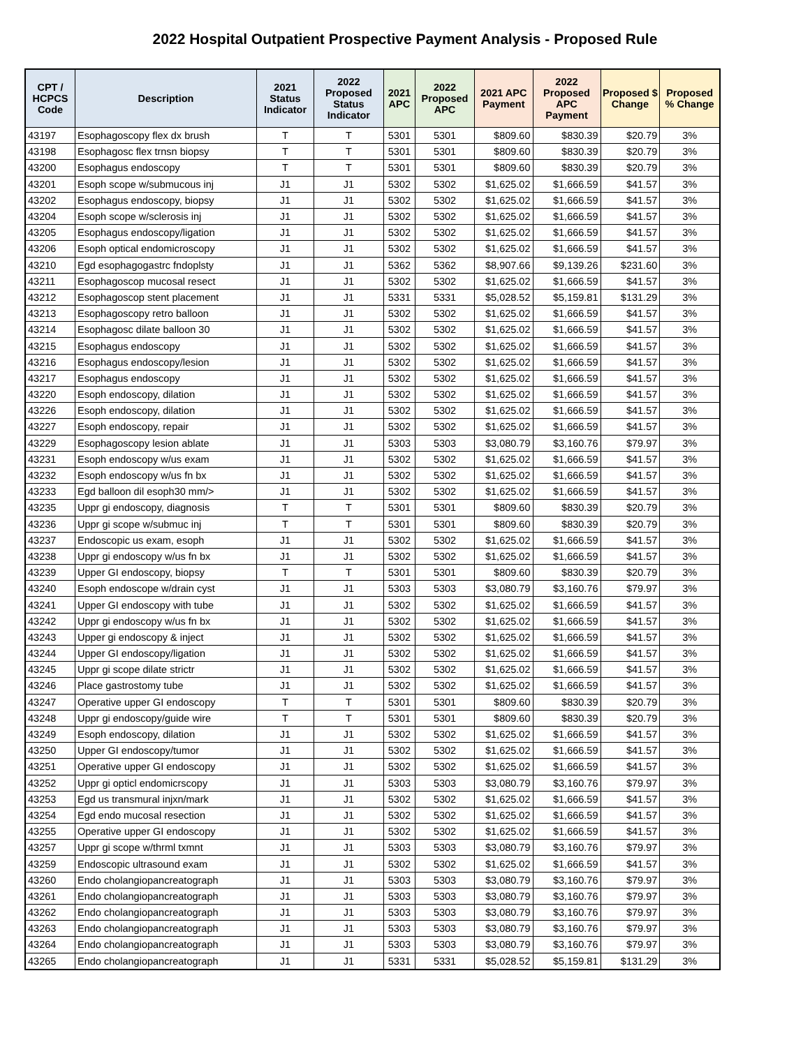2022 Hospital Outpatient Prospective Payment Analysis - Proposed Rule
| CPT / HCPCS Code | Description | 2021 Status Indicator | 2022 Proposed Status Indicator | 2021 APC | 2022 Proposed APC | 2021 APC Payment | 2022 Proposed APC Payment | Proposed $ Change | Proposed % Change |
| --- | --- | --- | --- | --- | --- | --- | --- | --- | --- |
| 43197 | Esophagoscopy flex dx brush | T | T | 5301 | 5301 | $809.60 | $830.39 | $20.79 | 3% |
| 43198 | Esophagosc flex trnsn biopsy | T | T | 5301 | 5301 | $809.60 | $830.39 | $20.79 | 3% |
| 43200 | Esophagus endoscopy | T | T | 5301 | 5301 | $809.60 | $830.39 | $20.79 | 3% |
| 43201 | Esoph scope w/submucous inj | J1 | J1 | 5302 | 5302 | $1,625.02 | $1,666.59 | $41.57 | 3% |
| 43202 | Esophagus endoscopy, biopsy | J1 | J1 | 5302 | 5302 | $1,625.02 | $1,666.59 | $41.57 | 3% |
| 43204 | Esoph scope w/sclerosis inj | J1 | J1 | 5302 | 5302 | $1,625.02 | $1,666.59 | $41.57 | 3% |
| 43205 | Esophagus endoscopy/ligation | J1 | J1 | 5302 | 5302 | $1,625.02 | $1,666.59 | $41.57 | 3% |
| 43206 | Esoph optical endomicroscopy | J1 | J1 | 5302 | 5302 | $1,625.02 | $1,666.59 | $41.57 | 3% |
| 43210 | Egd esophagogastrc fndoplsty | J1 | J1 | 5362 | 5362 | $8,907.66 | $9,139.26 | $231.60 | 3% |
| 43211 | Esophagoscop mucosal resect | J1 | J1 | 5302 | 5302 | $1,625.02 | $1,666.59 | $41.57 | 3% |
| 43212 | Esophagoscop stent placement | J1 | J1 | 5331 | 5331 | $5,028.52 | $5,159.81 | $131.29 | 3% |
| 43213 | Esophagoscopy retro balloon | J1 | J1 | 5302 | 5302 | $1,625.02 | $1,666.59 | $41.57 | 3% |
| 43214 | Esophagosc dilate balloon 30 | J1 | J1 | 5302 | 5302 | $1,625.02 | $1,666.59 | $41.57 | 3% |
| 43215 | Esophagus endoscopy | J1 | J1 | 5302 | 5302 | $1,625.02 | $1,666.59 | $41.57 | 3% |
| 43216 | Esophagus endoscopy/lesion | J1 | J1 | 5302 | 5302 | $1,625.02 | $1,666.59 | $41.57 | 3% |
| 43217 | Esophagus endoscopy | J1 | J1 | 5302 | 5302 | $1,625.02 | $1,666.59 | $41.57 | 3% |
| 43220 | Esoph endoscopy, dilation | J1 | J1 | 5302 | 5302 | $1,625.02 | $1,666.59 | $41.57 | 3% |
| 43226 | Esoph endoscopy, dilation | J1 | J1 | 5302 | 5302 | $1,625.02 | $1,666.59 | $41.57 | 3% |
| 43227 | Esoph endoscopy, repair | J1 | J1 | 5302 | 5302 | $1,625.02 | $1,666.59 | $41.57 | 3% |
| 43229 | Esophagoscopy lesion ablate | J1 | J1 | 5303 | 5303 | $3,080.79 | $3,160.76 | $79.97 | 3% |
| 43231 | Esoph endoscopy w/us exam | J1 | J1 | 5302 | 5302 | $1,625.02 | $1,666.59 | $41.57 | 3% |
| 43232 | Esoph endoscopy w/us fn bx | J1 | J1 | 5302 | 5302 | $1,625.02 | $1,666.59 | $41.57 | 3% |
| 43233 | Egd balloon dil esoph30 mm/> | J1 | J1 | 5302 | 5302 | $1,625.02 | $1,666.59 | $41.57 | 3% |
| 43235 | Uppr gi endoscopy, diagnosis | T | T | 5301 | 5301 | $809.60 | $830.39 | $20.79 | 3% |
| 43236 | Uppr gi scope w/submuc inj | T | T | 5301 | 5301 | $809.60 | $830.39 | $20.79 | 3% |
| 43237 | Endoscopic us exam, esoph | J1 | J1 | 5302 | 5302 | $1,625.02 | $1,666.59 | $41.57 | 3% |
| 43238 | Uppr gi endoscopy w/us fn bx | J1 | J1 | 5302 | 5302 | $1,625.02 | $1,666.59 | $41.57 | 3% |
| 43239 | Upper GI endoscopy, biopsy | T | T | 5301 | 5301 | $809.60 | $830.39 | $20.79 | 3% |
| 43240 | Esoph endoscope w/drain cyst | J1 | J1 | 5303 | 5303 | $3,080.79 | $3,160.76 | $79.97 | 3% |
| 43241 | Upper GI endoscopy with tube | J1 | J1 | 5302 | 5302 | $1,625.02 | $1,666.59 | $41.57 | 3% |
| 43242 | Uppr gi endoscopy w/us fn bx | J1 | J1 | 5302 | 5302 | $1,625.02 | $1,666.59 | $41.57 | 3% |
| 43243 | Upper gi endoscopy & inject | J1 | J1 | 5302 | 5302 | $1,625.02 | $1,666.59 | $41.57 | 3% |
| 43244 | Upper GI endoscopy/ligation | J1 | J1 | 5302 | 5302 | $1,625.02 | $1,666.59 | $41.57 | 3% |
| 43245 | Uppr gi scope dilate strictr | J1 | J1 | 5302 | 5302 | $1,625.02 | $1,666.59 | $41.57 | 3% |
| 43246 | Place gastrostomy tube | J1 | J1 | 5302 | 5302 | $1,625.02 | $1,666.59 | $41.57 | 3% |
| 43247 | Operative upper GI endoscopy | T | T | 5301 | 5301 | $809.60 | $830.39 | $20.79 | 3% |
| 43248 | Uppr gi endoscopy/guide wire | T | T | 5301 | 5301 | $809.60 | $830.39 | $20.79 | 3% |
| 43249 | Esoph endoscopy, dilation | J1 | J1 | 5302 | 5302 | $1,625.02 | $1,666.59 | $41.57 | 3% |
| 43250 | Upper GI endoscopy/tumor | J1 | J1 | 5302 | 5302 | $1,625.02 | $1,666.59 | $41.57 | 3% |
| 43251 | Operative upper GI endoscopy | J1 | J1 | 5302 | 5302 | $1,625.02 | $1,666.59 | $41.57 | 3% |
| 43252 | Uppr gi opticl endomicrscopy | J1 | J1 | 5303 | 5303 | $3,080.79 | $3,160.76 | $79.97 | 3% |
| 43253 | Egd us transmural injxn/mark | J1 | J1 | 5302 | 5302 | $1,625.02 | $1,666.59 | $41.57 | 3% |
| 43254 | Egd endo mucosal resection | J1 | J1 | 5302 | 5302 | $1,625.02 | $1,666.59 | $41.57 | 3% |
| 43255 | Operative upper GI endoscopy | J1 | J1 | 5302 | 5302 | $1,625.02 | $1,666.59 | $41.57 | 3% |
| 43257 | Uppr gi scope w/thrml txmnt | J1 | J1 | 5303 | 5303 | $3,080.79 | $3,160.76 | $79.97 | 3% |
| 43259 | Endoscopic ultrasound exam | J1 | J1 | 5302 | 5302 | $1,625.02 | $1,666.59 | $41.57 | 3% |
| 43260 | Endo cholangiopancreatograph | J1 | J1 | 5303 | 5303 | $3,080.79 | $3,160.76 | $79.97 | 3% |
| 43261 | Endo cholangiopancreatograph | J1 | J1 | 5303 | 5303 | $3,080.79 | $3,160.76 | $79.97 | 3% |
| 43262 | Endo cholangiopancreatograph | J1 | J1 | 5303 | 5303 | $3,080.79 | $3,160.76 | $79.97 | 3% |
| 43263 | Endo cholangiopancreatograph | J1 | J1 | 5303 | 5303 | $3,080.79 | $3,160.76 | $79.97 | 3% |
| 43264 | Endo cholangiopancreatograph | J1 | J1 | 5303 | 5303 | $3,080.79 | $3,160.76 | $79.97 | 3% |
| 43265 | Endo cholangiopancreatograph | J1 | J1 | 5331 | 5331 | $5,028.52 | $5,159.81 | $131.29 | 3% |